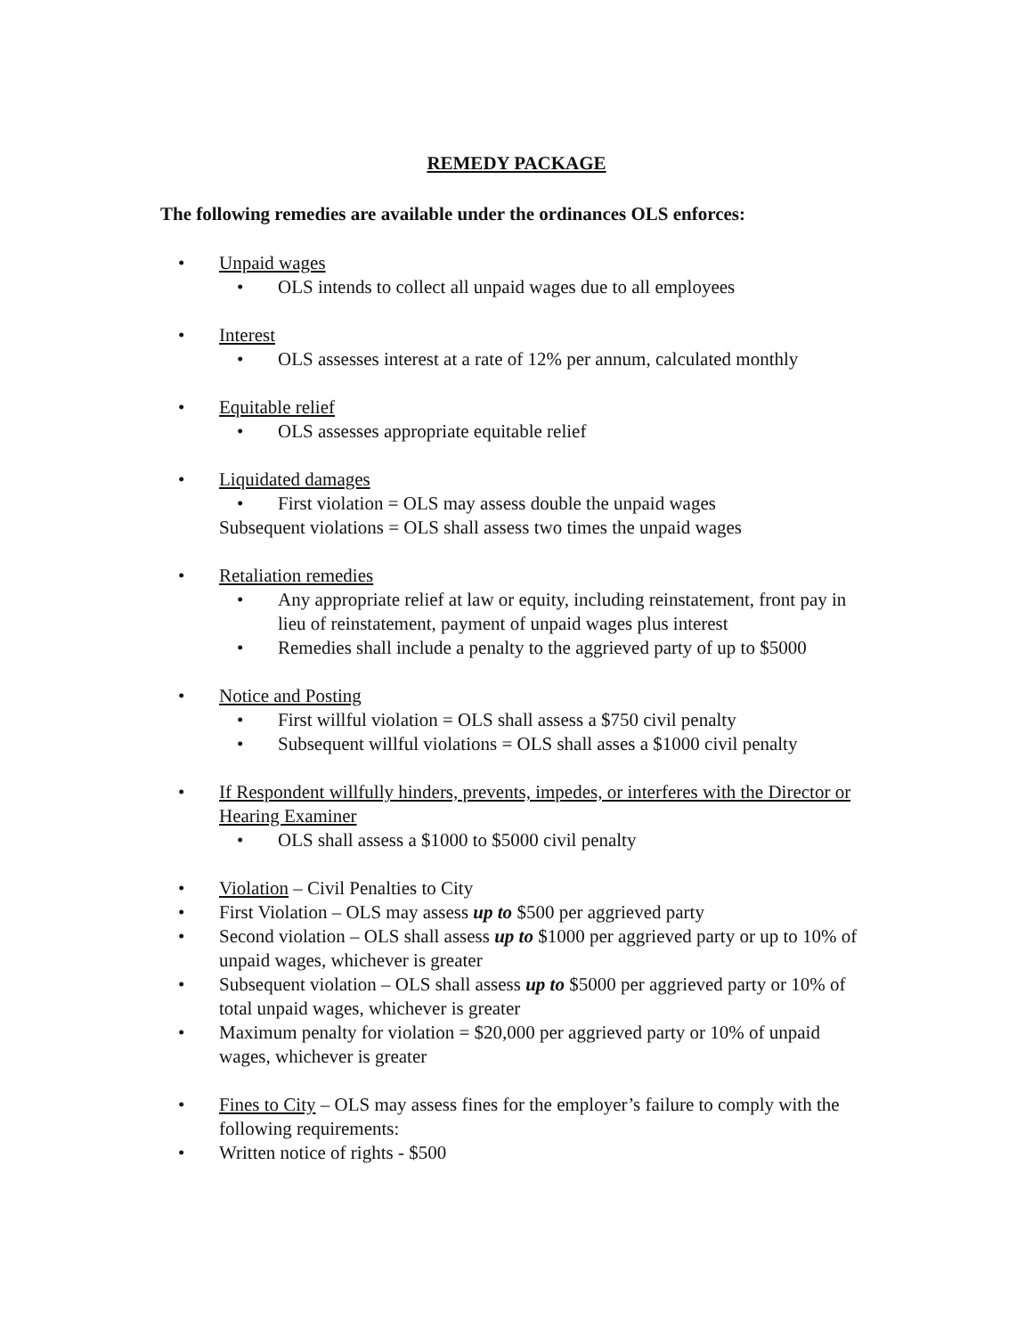REMEDY PACKAGE
The following remedies are available under the ordinances OLS enforces:
• Unpaid wages
• OLS intends to collect all unpaid wages due to all employees
• Interest
• OLS assesses interest at a rate of 12% per annum, calculated monthly
• Equitable relief
• OLS assesses appropriate equitable relief
• Liquidated damages
• First violation = OLS may assess double the unpaid wages
Subsequent violations = OLS shall assess two times the unpaid wages
• Retaliation remedies
• Any appropriate relief at law or equity, including reinstatement, front pay in lieu of reinstatement, payment of unpaid wages plus interest
• Remedies shall include a penalty to the aggrieved party of up to $5000
• Notice and Posting
• First willful violation = OLS shall assess a $750 civil penalty
• Subsequent willful violations = OLS shall asses a $1000 civil penalty
• If Respondent willfully hinders, prevents, impedes, or interferes with the Director or Hearing Examiner
• OLS shall assess a $1000 to $5000 civil penalty
• Violation – Civil Penalties to City
• First Violation – OLS may assess up to $500 per aggrieved party
• Second violation – OLS shall assess up to $1000 per aggrieved party or up to 10% of unpaid wages, whichever is greater
• Subsequent violation – OLS shall assess up to $5000 per aggrieved party or 10% of total unpaid wages, whichever is greater
• Maximum penalty for violation = $20,000 per aggrieved party or 10% of unpaid wages, whichever is greater
• Fines to City – OLS may assess fines for the employer’s failure to comply with the following requirements:
• Written notice of rights - $500